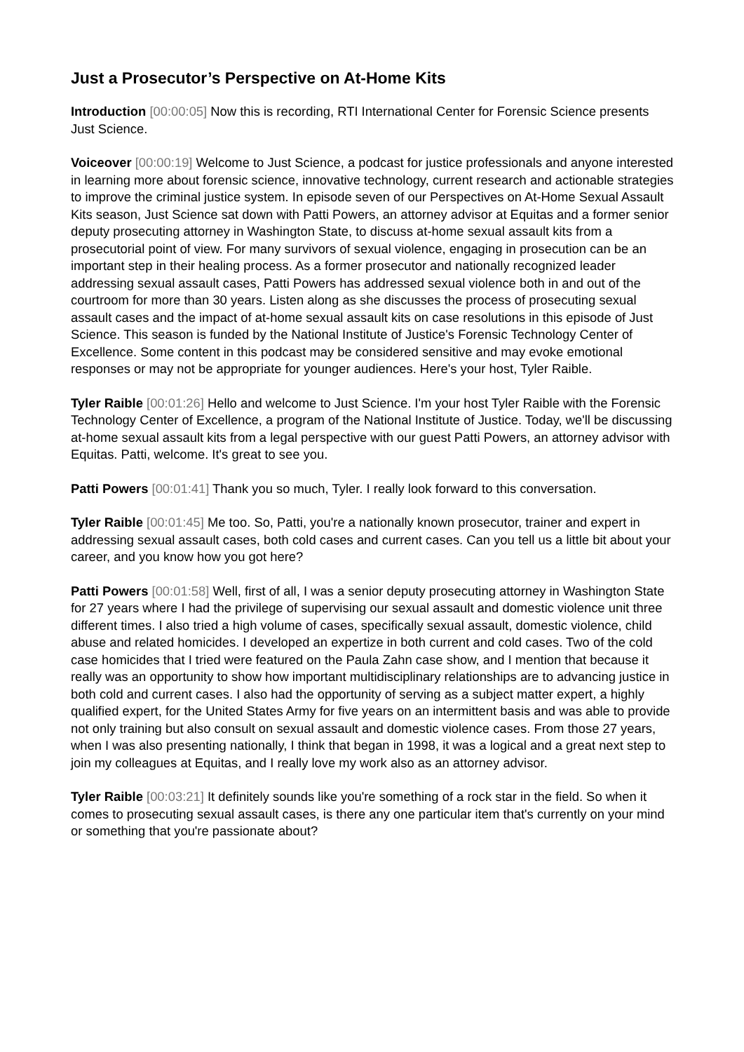Just a Prosecutor’s Perspective on At-Home Kits
Introduction [00:00:05] Now this is recording, RTI International Center for Forensic Science presents Just Science.
Voiceover [00:00:19] Welcome to Just Science, a podcast for justice professionals and anyone interested in learning more about forensic science, innovative technology, current research and actionable strategies to improve the criminal justice system. In episode seven of our Perspectives on At-Home Sexual Assault Kits season, Just Science sat down with Patti Powers, an attorney advisor at Equitas and a former senior deputy prosecuting attorney in Washington State, to discuss at-home sexual assault kits from a prosecutorial point of view. For many survivors of sexual violence, engaging in prosecution can be an important step in their healing process. As a former prosecutor and nationally recognized leader addressing sexual assault cases, Patti Powers has addressed sexual violence both in and out of the courtroom for more than 30 years. Listen along as she discusses the process of prosecuting sexual assault cases and the impact of at-home sexual assault kits on case resolutions in this episode of Just Science. This season is funded by the National Institute of Justice's Forensic Technology Center of Excellence. Some content in this podcast may be considered sensitive and may evoke emotional responses or may not be appropriate for younger audiences. Here's your host, Tyler Raible.
Tyler Raible [00:01:26] Hello and welcome to Just Science. I'm your host Tyler Raible with the Forensic Technology Center of Excellence, a program of the National Institute of Justice. Today, we'll be discussing at-home sexual assault kits from a legal perspective with our guest Patti Powers, an attorney advisor with Equitas. Patti, welcome. It's great to see you.
Patti Powers [00:01:41] Thank you so much, Tyler. I really look forward to this conversation.
Tyler Raible [00:01:45] Me too. So, Patti, you're a nationally known prosecutor, trainer and expert in addressing sexual assault cases, both cold cases and current cases. Can you tell us a little bit about your career, and you know how you got here?
Patti Powers [00:01:58] Well, first of all, I was a senior deputy prosecuting attorney in Washington State for 27 years where I had the privilege of supervising our sexual assault and domestic violence unit three different times. I also tried a high volume of cases, specifically sexual assault, domestic violence, child abuse and related homicides. I developed an expertize in both current and cold cases. Two of the cold case homicides that I tried were featured on the Paula Zahn case show, and I mention that because it really was an opportunity to show how important multidisciplinary relationships are to advancing justice in both cold and current cases. I also had the opportunity of serving as a subject matter expert, a highly qualified expert, for the United States Army for five years on an intermittent basis and was able to provide not only training but also consult on sexual assault and domestic violence cases. From those 27 years, when I was also presenting nationally, I think that began in 1998, it was a logical and a great next step to join my colleagues at Equitas, and I really love my work also as an attorney advisor.
Tyler Raible [00:03:21] It definitely sounds like you're something of a rock star in the field. So when it comes to prosecuting sexual assault cases, is there any one particular item that's currently on your mind or something that you're passionate about?